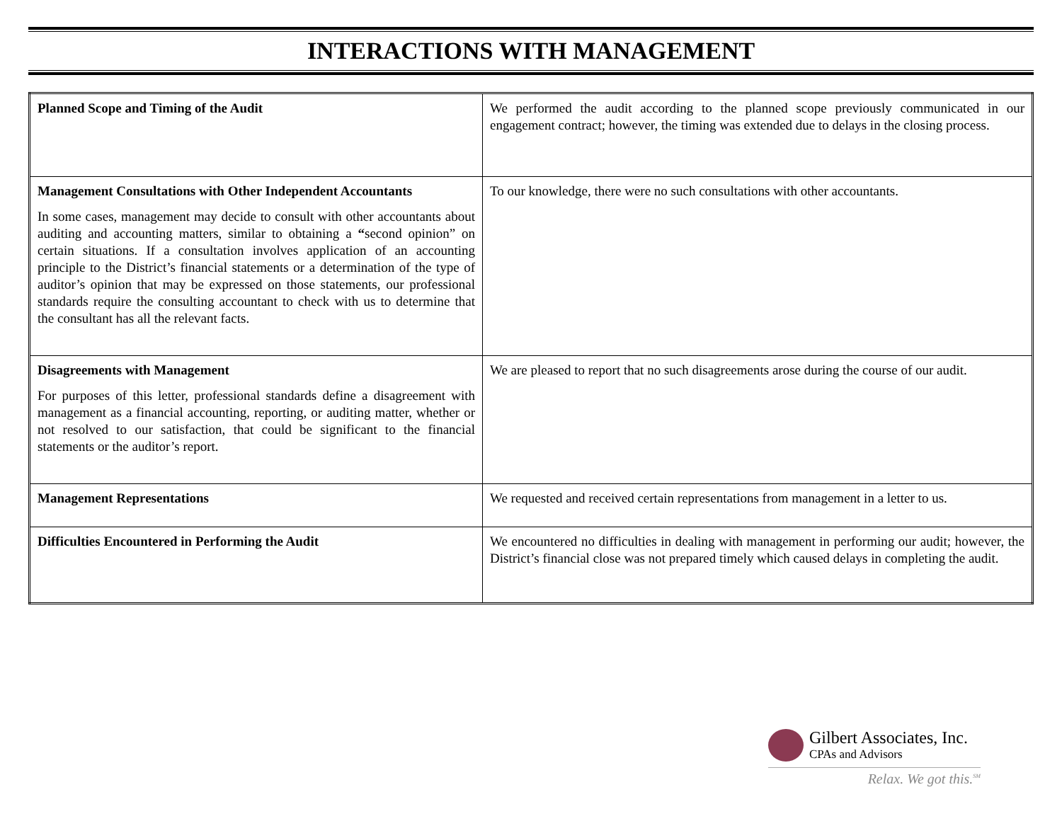INTERACTIONS WITH MANAGEMENT
| Planned Scope and Timing of the Audit | We performed the audit according to the planned scope previously communicated in our engagement contract; however, the timing was extended due to delays in the closing process. |
| Management Consultations with Other Independent Accountants In some cases, management may decide to consult with other accountants about auditing and accounting matters, similar to obtaining a “ second opinion” on certain situations. If a consultation involves application of an accounting principle to the District’s financial statements or a determination of the type of auditor’s opinion that may be expressed on those statements, our professional standards require the consulting accountant to check with us to determine that the consultant has all the relevant facts. | To our knowledge, there were no such consultations with other accountants. |
| Disagreements with Management For purposes of this letter, professional standards define a disagreement with management as a financial accounting, reporting, or auditing matter, whether or not resolved to our satisfaction, that could be significant to the financial statements or the auditor’s report. | We are pleased to report that no such disagreements arose during the course of our audit. |
| Management Representations | We requested and received certain representations from management in a letter to us. |
| Difficulties Encountered in Performing the Audit | We encountered no difficulties in dealing with management in performing our audit; however, the District’s financial close was not prepared timely which caused delays in completing the audit. |
Gilbert Associates, Inc.
CPAs and Advisors
Relax. We got this.<sup>SM</sup>